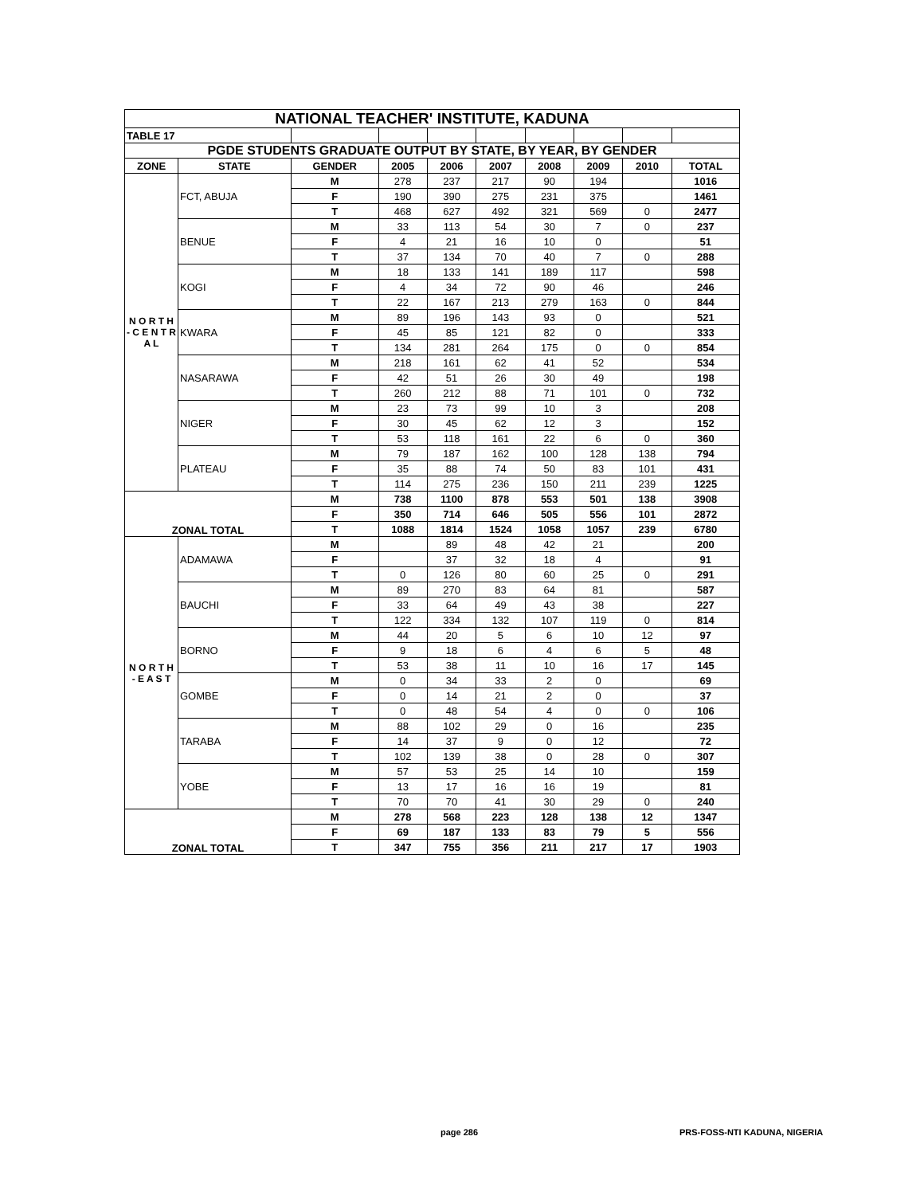| NATIONAL TEACHER' INSTITUTE, KADUNA | | | | | | | | | |
| --- | --- | --- | --- | --- | --- | --- | --- | --- | --- |
| TABLE 17 | | | | | | | | | |
| PGDE STUDENTS GRADUATE OUTPUT BY STATE, BY YEAR, BY GENDER | | | | | | | | | |
| ZONE | STATE | GENDER | 2005 | 2006 | 2007 | 2008 | 2009 | 2010 | TOTAL |
| N O R T H - C E N T R A L | FCT, ABUJA | M | 278 | 237 | 217 | 90 | 194 | | 1016 |
| | | F | 190 | 390 | 275 | 231 | 375 | | 1461 |
| | | T | 468 | 627 | 492 | 321 | 569 | 0 | 2477 |
| | BENUE | M | 33 | 113 | 54 | 30 | 7 | 0 | 237 |
| | | F | 4 | 21 | 16 | 10 | 0 | | 51 |
| | | T | 37 | 134 | 70 | 40 | 7 | 0 | 288 |
| | KOGI | M | 18 | 133 | 141 | 189 | 117 | | 598 |
| | | F | 4 | 34 | 72 | 90 | 46 | | 246 |
| | | T | 22 | 167 | 213 | 279 | 163 | 0 | 844 |
| | KWARA | M | 89 | 196 | 143 | 93 | 0 | | 521 |
| | | F | 45 | 85 | 121 | 82 | 0 | | 333 |
| | | T | 134 | 281 | 264 | 175 | 0 | 0 | 854 |
| | NASARAWA | M | 218 | 161 | 62 | 41 | 52 | | 534 |
| | | F | 42 | 51 | 26 | 30 | 49 | | 198 |
| | | T | 260 | 212 | 88 | 71 | 101 | 0 | 732 |
| | NIGER | M | 23 | 73 | 99 | 10 | 3 | | 208 |
| | | F | 30 | 45 | 62 | 12 | 3 | | 152 |
| | | T | 53 | 118 | 161 | 22 | 6 | 0 | 360 |
| | PLATEAU | M | 79 | 187 | 162 | 100 | 128 | 138 | 794 |
| | | F | 35 | 88 | 74 | 50 | 83 | 101 | 431 |
| | | T | 114 | 275 | 236 | 150 | 211 | 239 | 1225 |
| ZONAL TOTAL | | M | 738 | 1100 | 878 | 553 | 501 | 138 | 3908 |
| | | F | 350 | 714 | 646 | 505 | 556 | 101 | 2872 |
| | | T | 1088 | 1814 | 1524 | 1058 | 1057 | 239 | 6780 |
| N O R T H - E A S T | ADAMAWA | M | | 89 | 48 | 42 | 21 | | 200 |
| | | F | | 37 | 32 | 18 | 4 | | 91 |
| | | T | 0 | 126 | 80 | 60 | 25 | 0 | 291 |
| | BAUCHI | M | 89 | 270 | 83 | 64 | 81 | | 587 |
| | | F | 33 | 64 | 49 | 43 | 38 | | 227 |
| | | T | 122 | 334 | 132 | 107 | 119 | 0 | 814 |
| | BORNO | M | 44 | 20 | 5 | 6 | 10 | 12 | 97 |
| | | F | 9 | 18 | 6 | 4 | 6 | 5 | 48 |
| | | T | 53 | 38 | 11 | 10 | 16 | 17 | 145 |
| | GOMBE | M | 0 | 34 | 33 | 2 | 0 | | 69 |
| | | F | 0 | 14 | 21 | 2 | 0 | | 37 |
| | | T | 0 | 48 | 54 | 4 | 0 | 0 | 106 |
| | TARABA | M | 88 | 102 | 29 | 0 | 16 | | 235 |
| | | F | 14 | 37 | 9 | 0 | 12 | | 72 |
| | | T | 102 | 139 | 38 | 0 | 28 | 0 | 307 |
| | YOBE | M | 57 | 53 | 25 | 14 | 10 | | 159 |
| | | F | 13 | 17 | 16 | 16 | 19 | | 81 |
| | | T | 70 | 70 | 41 | 30 | 29 | 0 | 240 |
| ZONAL TOTAL | | M | 278 | 568 | 223 | 128 | 138 | 12 | 1347 |
| | | F | 69 | 187 | 133 | 83 | 79 | 5 | 556 |
| | | T | 347 | 755 | 356 | 211 | 217 | 17 | 1903 |
page 286 PRS-FOSS-NTI KADUNA, NIGERIA